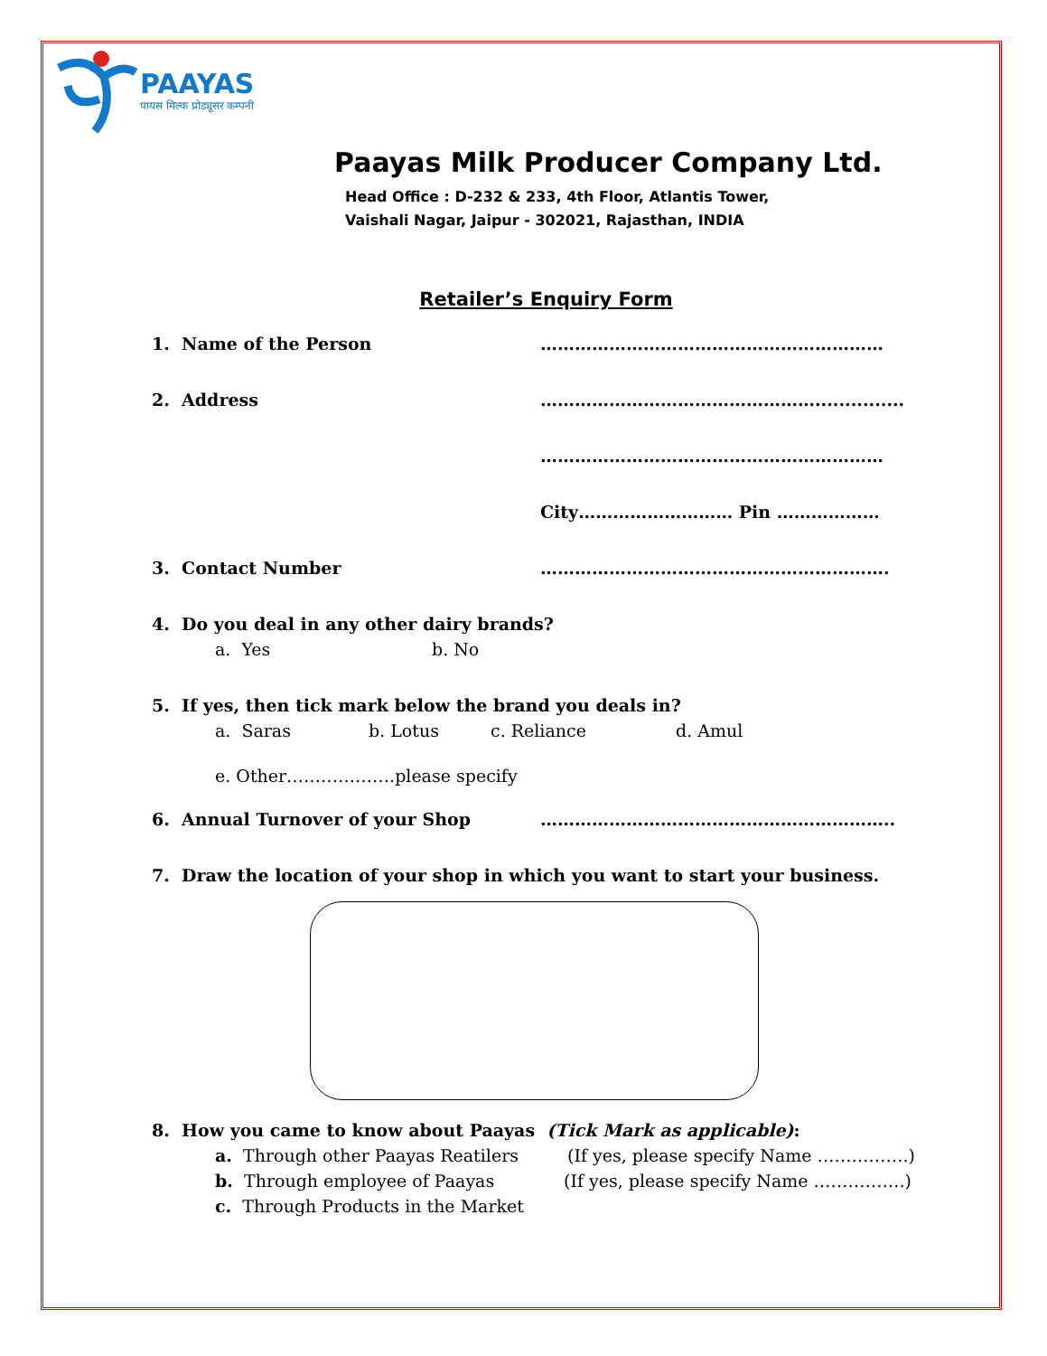PAAYAS
पायस मिल्क प्रोड्यूसर कम्पनी
Paayas Milk Producer Company Ltd.
Head Office : D-232 & 233, 4th Floor, Atlantis Tower,
Vaishali Nagar, Jaipur - 302021, Rajasthan, INDIA
Retailer’s Enquiry Form
1. Name of the Person ……………………………………………………
2. Address …………………………………………...............
……………………………………………………
City……………………… Pin ………………
3. Contact Number …………………………………………………….
4. Do you deal in any other dairy brands?
a. Yes b. No
5. If yes, then tick mark below the brand you deals in?
a. Saras b. Lotus c. Reliance d. Amul
e. Other……………….please specify
6. Annual Turnover of your Shop ……………………………………………………..
7. Draw the location of your shop in which you want to start your business.
8. How you came to know about Paayas (Tick Mark as applicable):
a. Through other Paayas Reatilers (If yes, please specify Name …………….)
b. Through employee of Paayas (If yes, please specify Name …………….)
c. Through Products in the Market